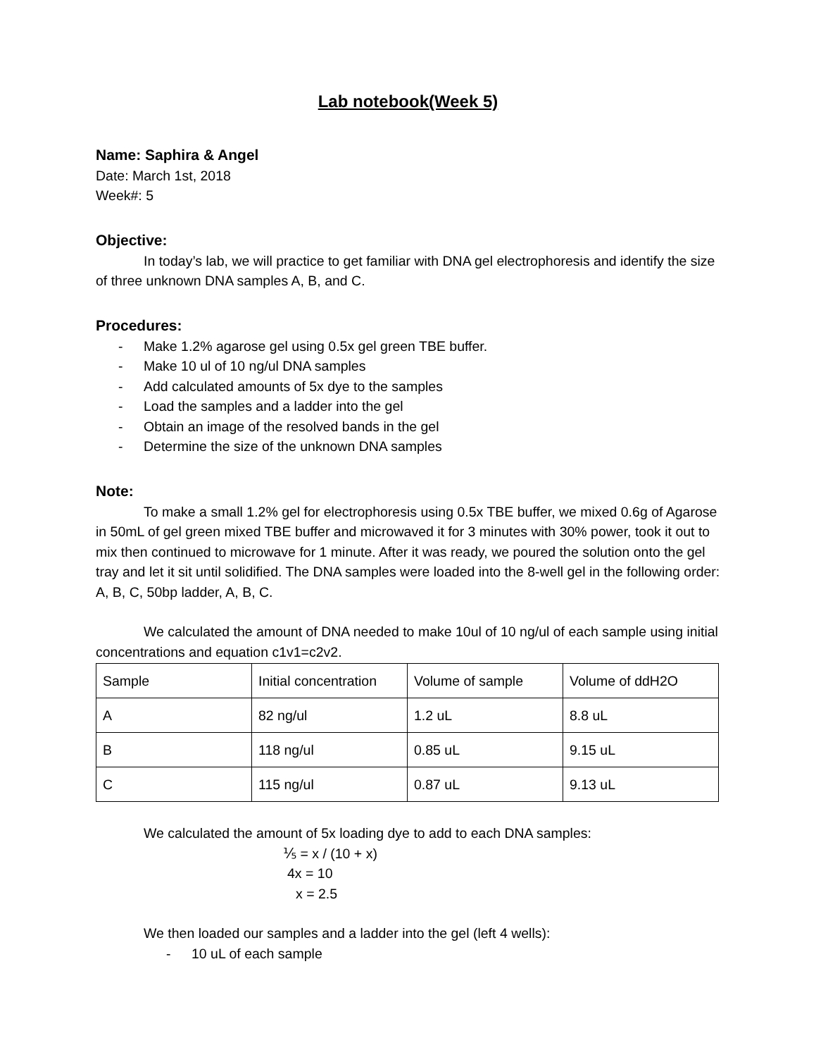Lab notebook(Week 5)
Name: Saphira & Angel
Date: March 1st, 2018
Week#: 5
Objective:
In today’s lab, we will practice to get familiar with DNA gel electrophoresis and identify the size of three unknown DNA samples A, B, and C.
Procedures:
- Make 1.2% agarose gel using 0.5x gel green TBE buffer.
- Make 10 ul of 10 ng/ul DNA samples
- Add calculated amounts of 5x dye to the samples
- Load the samples and a ladder into the gel
- Obtain an image of the resolved bands in the gel
- Determine the size of the unknown DNA samples
Note:
To make a small 1.2% gel for electrophoresis using 0.5x TBE buffer, we mixed 0.6g of Agarose in 50mL of gel green mixed TBE buffer and microwaved it for 3 minutes with 30% power, took it out to mix then continued to microwave for 1 minute. After it was ready, we poured the solution onto the gel tray and let it sit until solidified. The DNA samples were loaded into the 8-well gel in the following order: A, B, C, 50bp ladder, A, B, C.
We calculated the amount of DNA needed to make 10ul of 10 ng/ul of each sample using initial concentrations and equation c1v1=c2v2.
| Sample | Initial concentration | Volume of sample | Volume of ddH2O |
| A | 82 ng/ul | 1.2 uL | 8.8 uL |
| B | 118 ng/ul | 0.85 uL | 9.15 uL |
| C | 115 ng/ul | 0.87 uL | 9.13 uL |
We calculated the amount of 5x loading dye to add to each DNA samples:
⅕ = x / (10 + x)
4x = 10
x = 2.5
We then loaded our samples and a ladder into the gel (left 4 wells):
- 10 uL of each sample